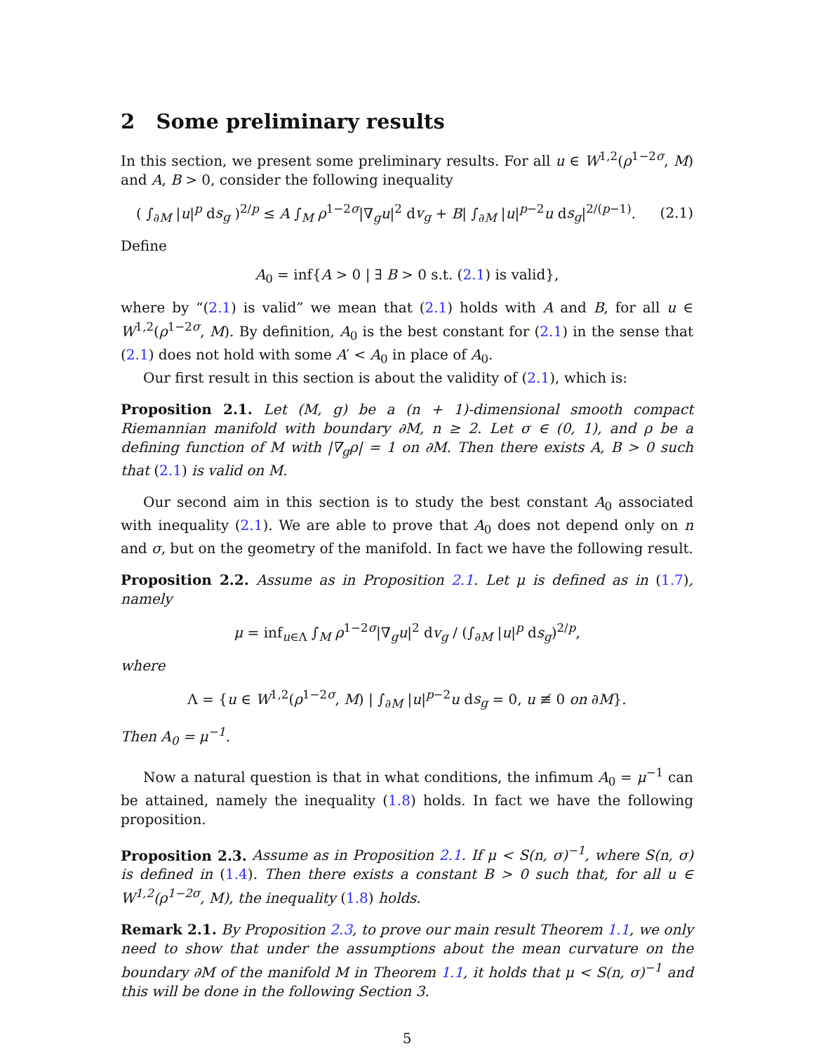2 Some preliminary results
In this section, we present some preliminary results. For all u ∈ W<sup>1,2</sup>(ρ<sup>1−2σ</sup>, M) and A, B > 0, consider the following inequality
( ∫<sub>∂M</sub> |u|<sup>p</sup> ds<sub>g</sub> )<sup>2/p</sup> ≤ A ∫<sub>M</sub> ρ<sup>1−2σ</sup>|∇<sub>g</sub>u|<sup>2</sup> dv<sub>g</sub> + B| ∫<sub>∂M</sub> |u|<sup>p−2</sup>u ds<sub>g</sub>|<sup>2/(p−1)</sup>.
(2.1)
Define
A<sub>0</sub> = inf{A > 0 | ∃ B > 0 s.t. (2.1) is valid},
where by “(2.1) is valid” we mean that (2.1) holds with A and B, for all u ∈ W<sup>1,2</sup>(ρ<sup>1−2σ</sup>, M). By definition, A<sub>0</sub> is the best constant for (2.1) in the sense that (2.1) does not hold with some A′ < A<sub>0</sub> in place of A<sub>0</sub>.
Our first result in this section is about the validity of (2.1), which is:
Proposition 2.1. Let (M, g) be a (n + 1)-dimensional smooth compact Riemannian manifold with boundary ∂M, n ≥ 2. Let σ ∈ (0, 1), and ρ be a defining function of M with |∇<sub>g</sub>ρ| = 1 on ∂M. Then there exists A, B > 0 such that (2.1) is valid on M.
Our second aim in this section is to study the best constant A<sub>0</sub> associated with inequality (2.1). We are able to prove that A<sub>0</sub> does not depend only on n and σ, but on the geometry of the manifold. In fact we have the following result.
Proposition 2.2. Assume as in Proposition 2.1. Let μ is defined as in (1.7), namely
μ = inf<sub>u∈Λ</sub> ∫<sub>M</sub> ρ<sup>1−2σ</sup>|∇<sub>g</sub>u|<sup>2</sup> dv<sub>g</sub> / (∫<sub>∂M</sub> |u|<sup>p</sup> ds<sub>g</sub>)<sup>2/p</sup>,
where
Λ = {u ∈ W<sup>1,2</sup>(ρ<sup>1−2σ</sup>, M) | ∫<sub>∂M</sub> |u|<sup>p−2</sup>u ds<sub>g</sub> = 0, u ≢ 0 on ∂M}.
Then A<sub>0</sub> = μ<sup>−1</sup>.
Now a natural question is that in what conditions, the infimum A<sub>0</sub> = μ<sup>−1</sup> can be attained, namely the inequality (1.8) holds. In fact we have the following proposition.
Proposition 2.3. Assume as in Proposition 2.1. If μ < S(n, σ)<sup>−1</sup>, where S(n, σ) is defined in (1.4). Then there exists a constant B > 0 such that, for all u ∈ W<sup>1,2</sup>(ρ<sup>1−2σ</sup>, M), the inequality (1.8) holds.
Remark 2.1. By Proposition 2.3, to prove our main result Theorem 1.1, we only need to show that under the assumptions about the mean curvature on the boundary ∂M of the manifold M in Theorem 1.1, it holds that μ < S(n, σ)<sup>−1</sup> and this will be done in the following Section 3.
5